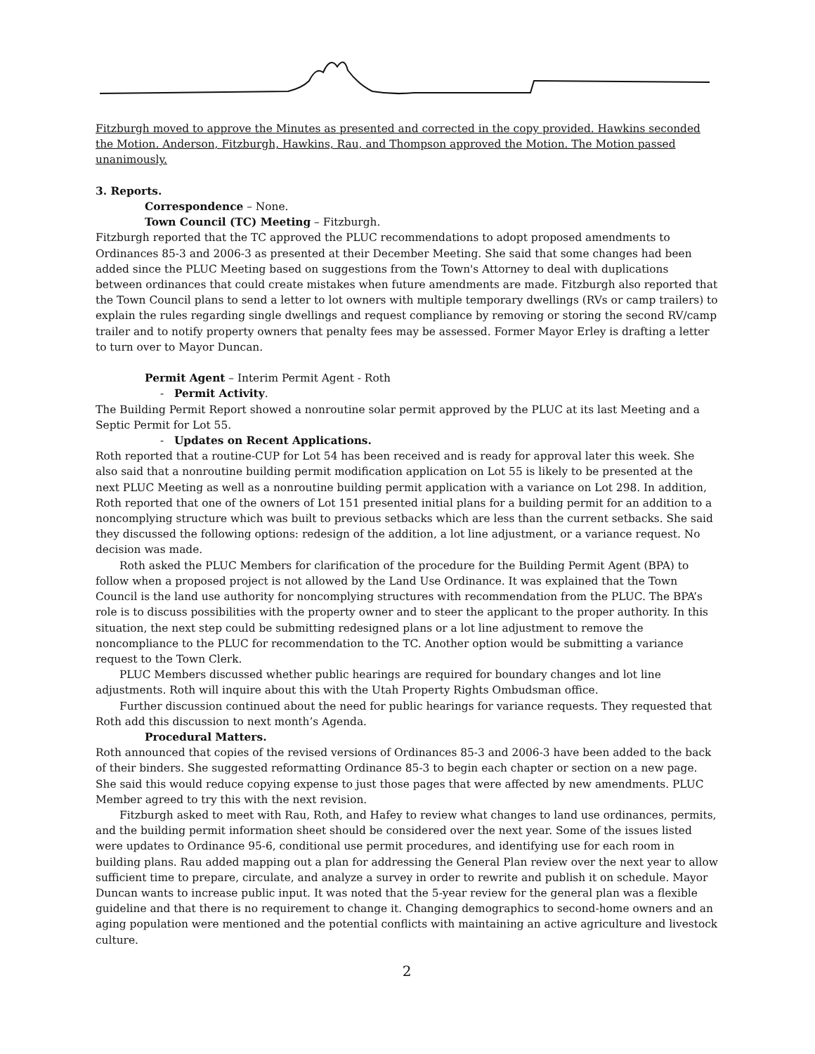Fitzburgh moved to approve the Minutes as presented and corrected in the copy provided. Hawkins seconded the Motion. Anderson, Fitzburgh, Hawkins, Rau, and Thompson approved the Motion. The Motion passed unanimously.
3. Reports.
Correspondence – None.
Town Council (TC) Meeting – Fitzburgh.
Fitzburgh reported that the TC approved the PLUC recommendations to adopt proposed amendments to Ordinances 85-3 and 2006-3 as presented at their December Meeting. She said that some changes had been added since the PLUC Meeting based on suggestions from the Town's Attorney to deal with duplications between ordinances that could create mistakes when future amendments are made. Fitzburgh also reported that the Town Council plans to send a letter to lot owners with multiple temporary dwellings (RVs or camp trailers) to explain the rules regarding single dwellings and request compliance by removing or storing the second RV/camp trailer and to notify property owners that penalty fees may be assessed. Former Mayor Erley is drafting a letter to turn over to Mayor Duncan.
Permit Agent – Interim Permit Agent - Roth
- Permit Activity.
The Building Permit Report showed a nonroutine solar permit approved by the PLUC at its last Meeting and a Septic Permit for Lot 55.
- Updates on Recent Applications.
Roth reported that a routine-CUP for Lot 54 has been received and is ready for approval later this week. She also said that a nonroutine building permit modification application on Lot 55 is likely to be presented at the next PLUC Meeting as well as a nonroutine building permit application with a variance on Lot 298. In addition, Roth reported that one of the owners of Lot 151 presented initial plans for a building permit for an addition to a noncomplying structure which was built to previous setbacks which are less than the current setbacks. She said they discussed the following options: redesign of the addition, a lot line adjustment, or a variance request. No decision was made.
Roth asked the PLUC Members for clarification of the procedure for the Building Permit Agent (BPA) to follow when a proposed project is not allowed by the Land Use Ordinance. It was explained that the Town Council is the land use authority for noncomplying structures with recommendation from the PLUC. The BPA’s role is to discuss possibilities with the property owner and to steer the applicant to the proper authority. In this situation, the next step could be submitting redesigned plans or a lot line adjustment to remove the noncompliance to the PLUC for recommendation to the TC. Another option would be submitting a variance request to the Town Clerk.
PLUC Members discussed whether public hearings are required for boundary changes and lot line adjustments. Roth will inquire about this with the Utah Property Rights Ombudsman office.
Further discussion continued about the need for public hearings for variance requests. They requested that Roth add this discussion to next month’s Agenda.
Procedural Matters.
Roth announced that copies of the revised versions of Ordinances 85-3 and 2006-3 have been added to the back of their binders. She suggested reformatting Ordinance 85-3 to begin each chapter or section on a new page. She said this would reduce copying expense to just those pages that were affected by new amendments. PLUC Member agreed to try this with the next revision.
Fitzburgh asked to meet with Rau, Roth, and Hafey to review what changes to land use ordinances, permits, and the building permit information sheet should be considered over the next year. Some of the issues listed were updates to Ordinance 95-6, conditional use permit procedures, and identifying use for each room in building plans. Rau added mapping out a plan for addressing the General Plan review over the next year to allow sufficient time to prepare, circulate, and analyze a survey in order to rewrite and publish it on schedule. Mayor Duncan wants to increase public input. It was noted that the 5-year review for the general plan was a flexible guideline and that there is no requirement to change it. Changing demographics to second-home owners and an aging population were mentioned and the potential conflicts with maintaining an active agriculture and livestock culture.
2